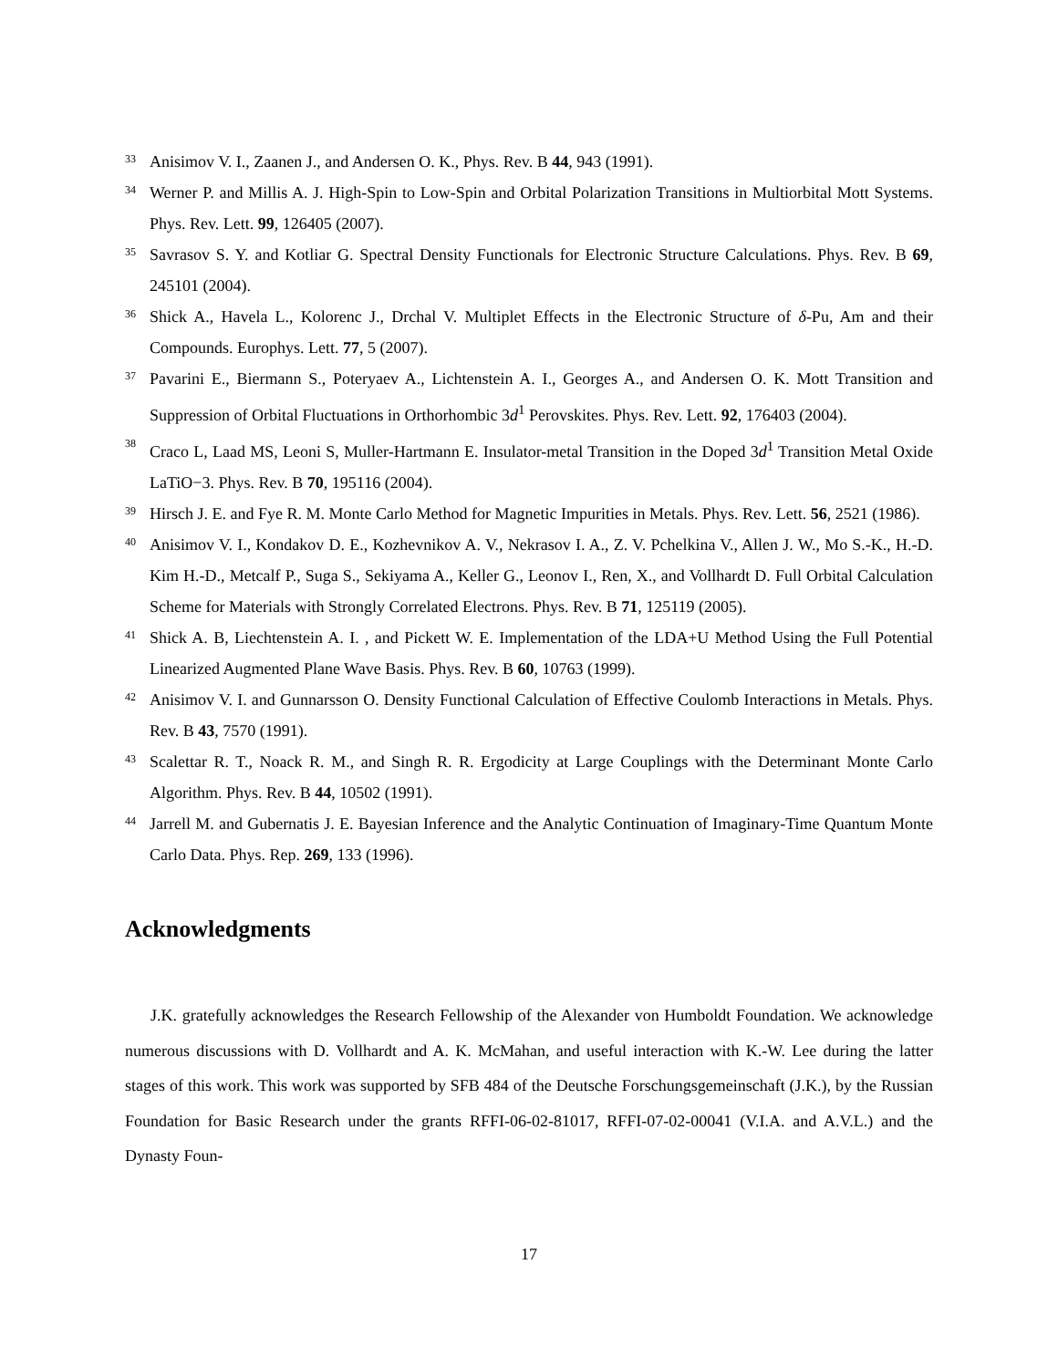33
Anisimov V. I., Zaanen J., and Andersen O. K., Phys. Rev. B 44, 943 (1991).
34
Werner P. and Millis A. J. High-Spin to Low-Spin and Orbital Polarization Transitions in Multiorbital Mott Systems. Phys. Rev. Lett. 99, 126405 (2007).
35
Savrasov S. Y. and Kotliar G. Spectral Density Functionals for Electronic Structure Calculations. Phys. Rev. B 69, 245101 (2004).
36
Shick A., Havela L., Kolorenc J., Drchal V. Multiplet Effects in the Electronic Structure of δ-Pu, Am and their Compounds. Europhys. Lett. 77, 5 (2007).
37
Pavarini E., Biermann S., Poteryaev A., Lichtenstein A. I., Georges A., and Andersen O. K. Mott Transition and Suppression of Orbital Fluctuations in Orthorhombic 3d<sup>1</sup> Perovskites. Phys. Rev. Lett. 92, 176403 (2004).
38
Craco L, Laad MS, Leoni S, Muller-Hartmann E. Insulator-metal Transition in the Doped 3d<sup>1</sup> Transition Metal Oxide LaTiO−3. Phys. Rev. B 70, 195116 (2004).
39
Hirsch J. E. and Fye R. M. Monte Carlo Method for Magnetic Impurities in Metals. Phys. Rev. Lett. 56, 2521 (1986).
40
Anisimov V. I., Kondakov D. E., Kozhevnikov A. V., Nekrasov I. A., Z. V. Pchelkina V., Allen J. W., Mo S.-K., H.-D. Kim H.-D., Metcalf P., Suga S., Sekiyama A., Keller G., Leonov I., Ren, X., and Vollhardt D. Full Orbital Calculation Scheme for Materials with Strongly Correlated Electrons. Phys. Rev. B 71, 125119 (2005).
41
Shick A. B, Liechtenstein A. I. , and Pickett W. E. Implementation of the LDA+U Method Using the Full Potential Linearized Augmented Plane Wave Basis. Phys. Rev. B 60, 10763 (1999).
42
Anisimov V. I. and Gunnarsson O. Density Functional Calculation of Effective Coulomb Interactions in Metals. Phys. Rev. B 43, 7570 (1991).
43
Scalettar R. T., Noack R. M., and Singh R. R. Ergodicity at Large Couplings with the Determinant Monte Carlo Algorithm. Phys. Rev. B 44, 10502 (1991).
44
Jarrell M. and Gubernatis J. E. Bayesian Inference and the Analytic Continuation of Imaginary-Time Quantum Monte Carlo Data. Phys. Rep. 269, 133 (1996).
Acknowledgments
J.K. gratefully acknowledges the Research Fellowship of the Alexander von Humboldt Foundation. We acknowledge numerous discussions with D. Vollhardt and A. K. McMahan, and useful interaction with K.-W. Lee during the latter stages of this work. This work was supported by SFB 484 of the Deutsche Forschungsgemeinschaft (J.K.), by the Russian Foundation for Basic Research under the grants RFFI-06-02-81017, RFFI-07-02-00041 (V.I.A. and A.V.L.) and the Dynasty Foun-
17